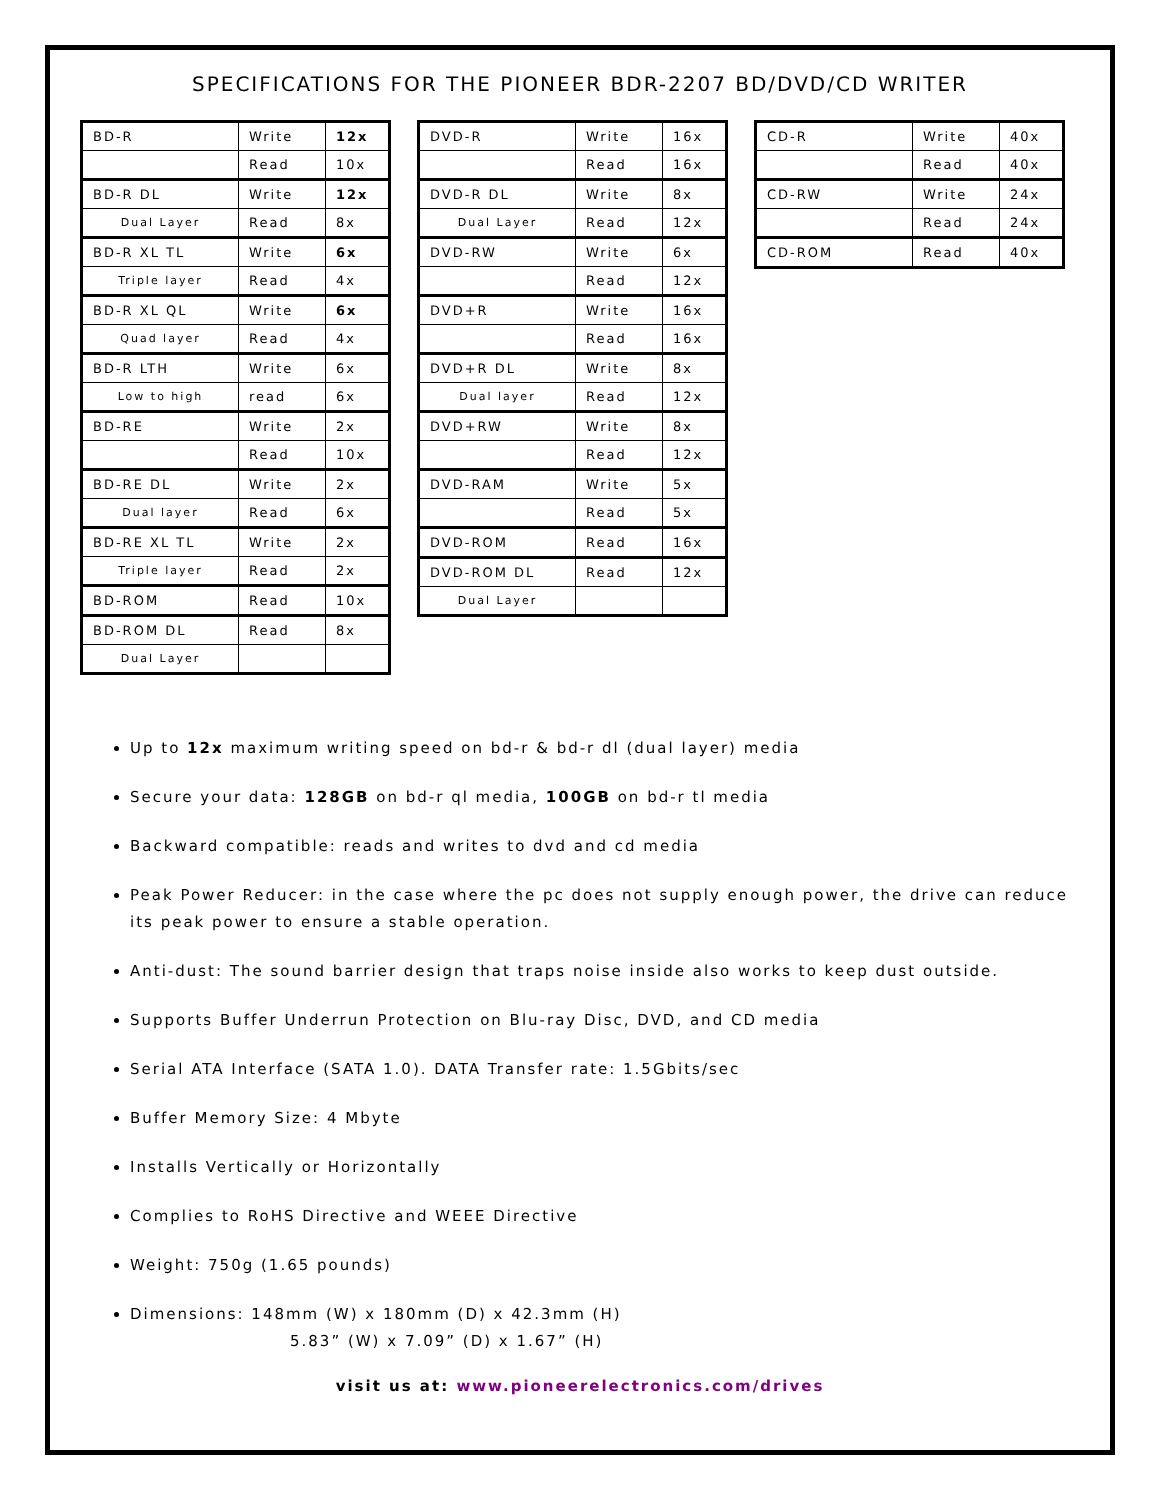SPECIFICATIONS FOR THE PIONEER BDR-2207 BD/DVD/CD WRITER
| BD-R | Write | 12x |
| | Read | 10x |
| BD-R DL | Write | 12x |
| Dual Layer | Read | 8x |
| BD-R XL TL | Write | 6x |
| Triple layer | Read | 4x |
| BD-R XL QL | Write | 6x |
| Quad layer | Read | 4x |
| BD-R LTH | Write | 6x |
| Low to high | read | 6x |
| BD-RE | Write | 2x |
| | Read | 10x |
| BD-RE DL | Write | 2x |
| Dual layer | Read | 6x |
| BD-RE XL TL | Write | 2x |
| Triple layer | Read | 2x |
| BD-ROM | Read | 10x |
| BD-ROM DL | Read | 8x |
| Dual Layer | | |
| DVD-R | Write | 16x |
| | Read | 16x |
| DVD-R DL | Write | 8x |
| Dual Layer | Read | 12x |
| DVD-RW | Write | 6x |
| | Read | 12x |
| DVD+R | Write | 16x |
| | Read | 16x |
| DVD+R DL | Write | 8x |
| Dual layer | Read | 12x |
| DVD+RW | Write | 8x |
| | Read | 12x |
| DVD-RAM | Write | 5x |
| | Read | 5x |
| DVD-ROM | Read | 16x |
| DVD-ROM DL | Read | 12x |
| Dual Layer | | |
| CD-R | Write | 40x |
| | Read | 40x |
| CD-RW | Write | 24x |
| | Read | 24x |
| CD-ROM | Read | 40x |
Up to 12x maximum writing speed on bd-r & bd-r dl (dual layer) media
Secure your data: 128GB on bd-r ql media, 100GB on bd-r tl media
Backward compatible: reads and writes to dvd and cd media
Peak Power Reducer: in the case where the pc does not supply enough power, the drive can reduce its peak power to ensure a stable operation.
Anti-dust: The sound barrier design that traps noise inside also works to keep dust outside.
Supports Buffer Underrun Protection on Blu-ray Disc, DVD, and CD media
Serial ATA Interface (SATA 1.0). DATA Transfer rate: 1.5Gbits/sec
Buffer Memory Size: 4 Mbyte
Installs Vertically or Horizontally
Complies to RoHS Directive and WEEE Directive
Weight: 750g (1.65 pounds)
Dimensions: 148mm (W) x 180mm (D) x 42.3mm (H)
5.83” (W) x 7.09” (D) x 1.67” (H)
visit us at: www.pioneerelectronics.com/drives